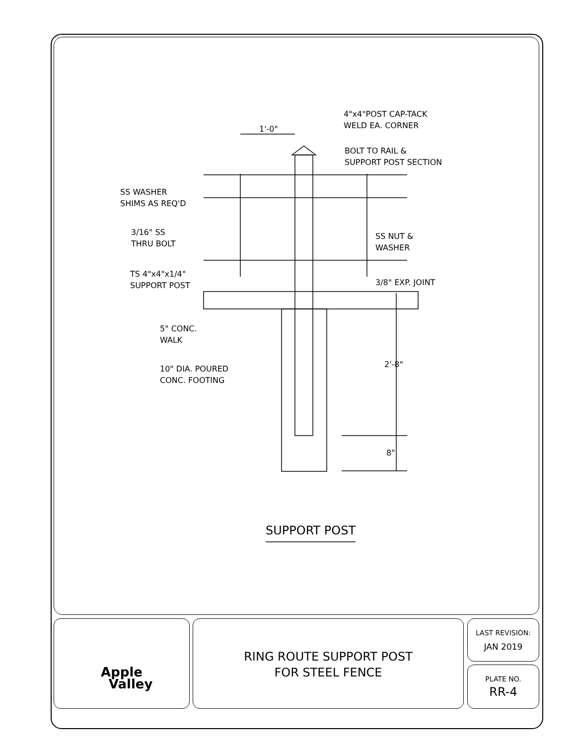4"x4"POST CAP-TACK
WELD EA. CORNER
1'-0"
BOLT TO RAIL &
SUPPORT POST SECTION
SS WASHER
SHIMS AS REQ'D
3/16" SS
THRU BOLT
SS NUT &
WASHER
TS 4"x4"x1/4"
SUPPORT POST
3/8" EXP. JOINT
5" CONC.
WALK
10" DIA. POURED
CONC. FOOTING
2'-8"
8"
SUPPORT POST
Apple
Valley
RING ROUTE SUPPORT POST
FOR STEEL FENCE
LAST REVISION:
JAN 2019
PLATE NO.
RR-4